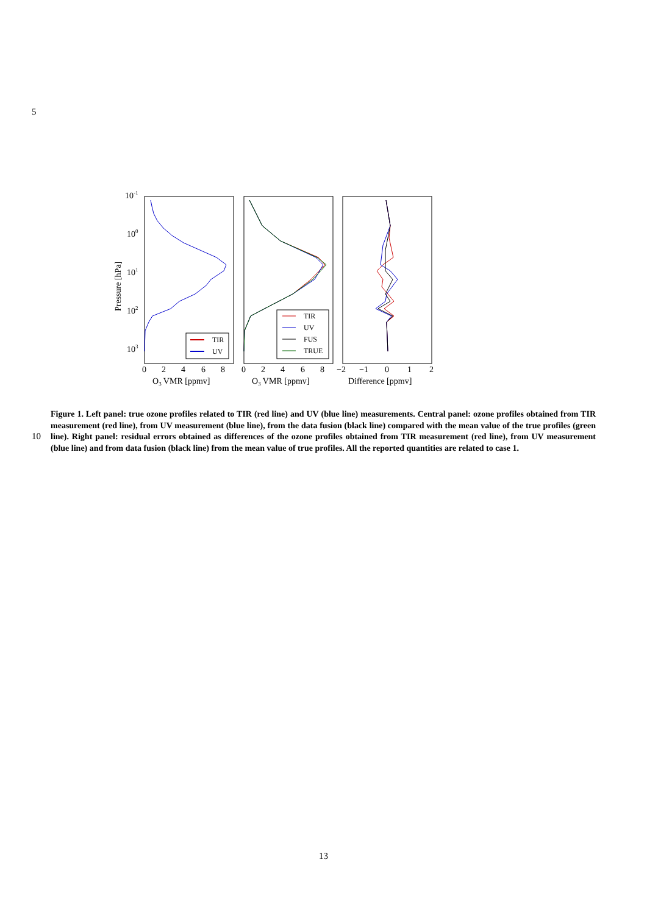5
10-1
100
101
102
103
Pressure [hPa]
TIR
UV
TIR
UV
FUS
TRUE
0
2
4
6
8
0
2
4
6
8
−2
−1
0
1
2
O3 VMR [ppmv]
O3 VMR [ppmv]
Difference [ppmv]
10
Figure 1. Left panel: true ozone profiles related to TIR (red line) and UV (blue line) measurements. Central panel: ozone profiles obtained from TIR measurement (red line), from UV measurement (blue line), from the data fusion (black line) compared with the mean value of the true profiles (green line). Right panel: residual errors obtained as differences of the ozone profiles obtained from TIR measurement (red line), from UV measurement (blue line) and from data fusion (black line) from the mean value of true profiles. All the reported quantities are related to case 1.
13